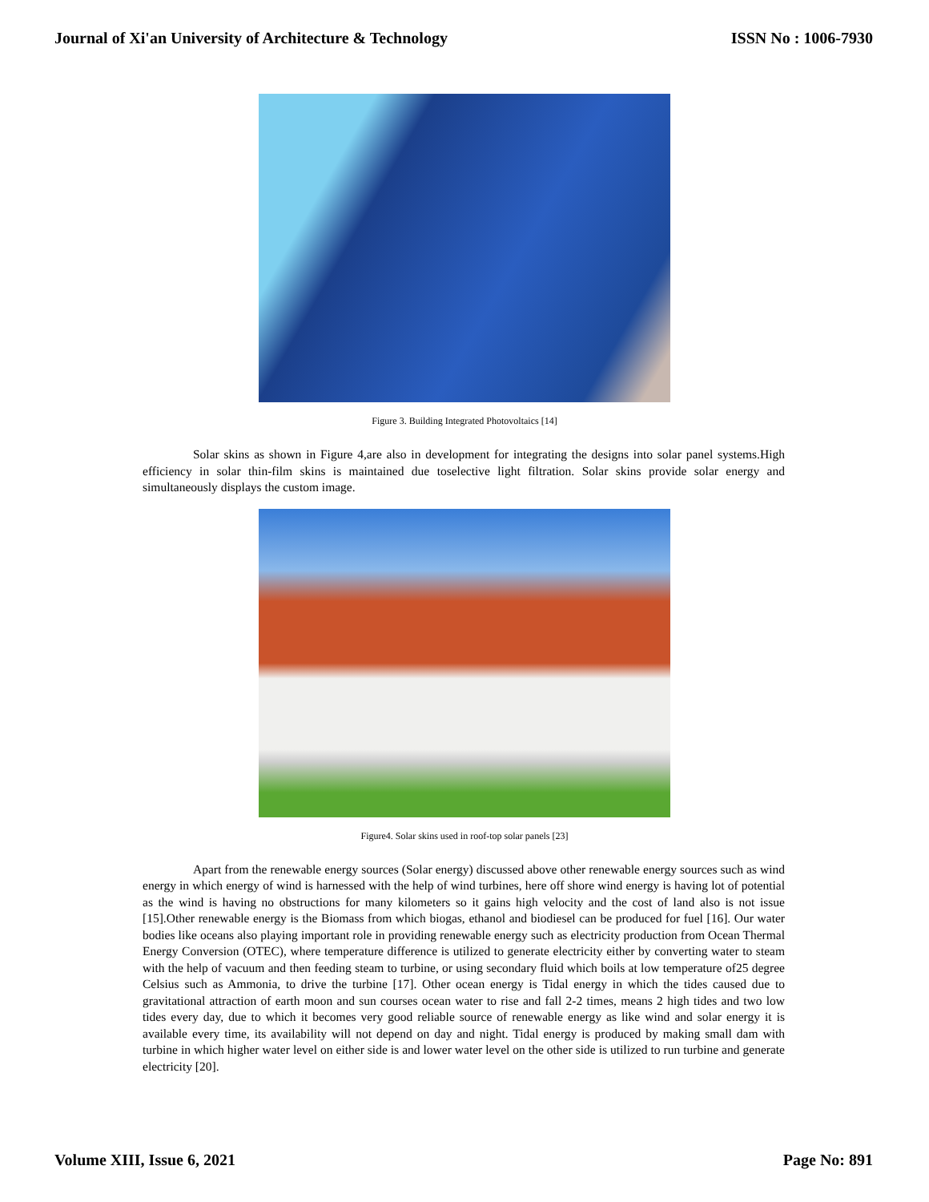Journal of Xi'an University of Architecture & Technology ISSN No : 1006-7930
Figure 3. Building Integrated Photovoltaics [14]
Solar skins as shown in Figure 4,are also in development for integrating the designs into solar panel systems.High efficiency in solar thin-film skins is maintained due toselective light filtration. Solar skins provide solar energy and simultaneously displays the custom image.
Figure4. Solar skins used in roof-top solar panels [23]
Apart from the renewable energy sources (Solar energy) discussed above other renewable energy sources such as wind energy in which energy of wind is harnessed with the help of wind turbines, here off shore wind energy is having lot of potential as the wind is having no obstructions for many kilometers so it gains high velocity and the cost of land also is not issue [15].Other renewable energy is the Biomass from which biogas, ethanol and biodiesel can be produced for fuel [16]. Our water bodies like oceans also playing important role in providing renewable energy such as electricity production from Ocean Thermal Energy Conversion (OTEC), where temperature difference is utilized to generate electricity either by converting water to steam with the help of vacuum and then feeding steam to turbine, or using secondary fluid which boils at low temperature of25 degree Celsius such as Ammonia, to drive the turbine [17]. Other ocean energy is Tidal energy in which the tides caused due to gravitational attraction of earth moon and sun courses ocean water to rise and fall 2-2 times, means 2 high tides and two low tides every day, due to which it becomes very good reliable source of renewable energy as like wind and solar energy it is available every time, its availability will not depend on day and night. Tidal energy is produced by making small dam with turbine in which higher water level on either side is and lower water level on the other side is utilized to run turbine and generate electricity [20].
Volume XIII, Issue 6, 2021 Page No: 891